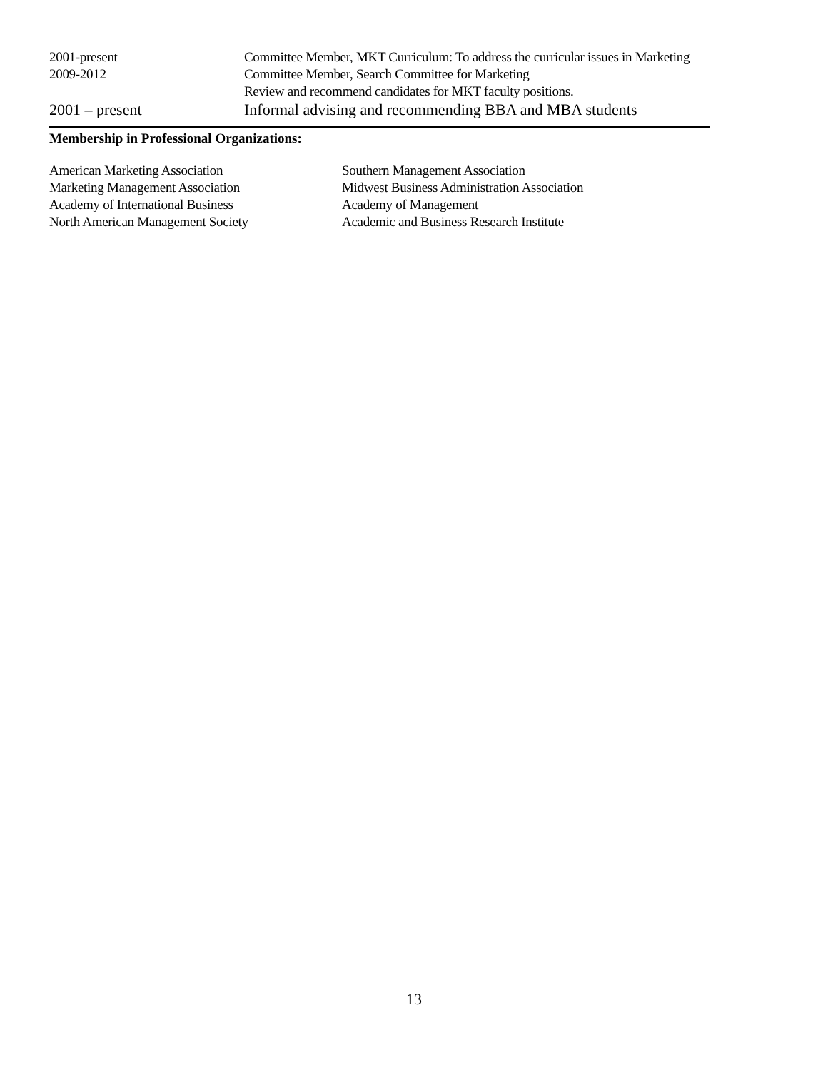2001-present Committee Member, MKT Curriculum: To address the curricular issues in Marketing
2009-2012 Committee Member, Search Committee for Marketing
Review and recommend candidates for MKT faculty positions.
2001 – present Informal advising and recommending BBA and MBA students
Membership in Professional Organizations:
American Marketing Association Southern Management Association
Marketing Management Association Midwest Business Administration Association
Academy of International Business Academy of Management
North American Management Society Academic and Business Research Institute
13